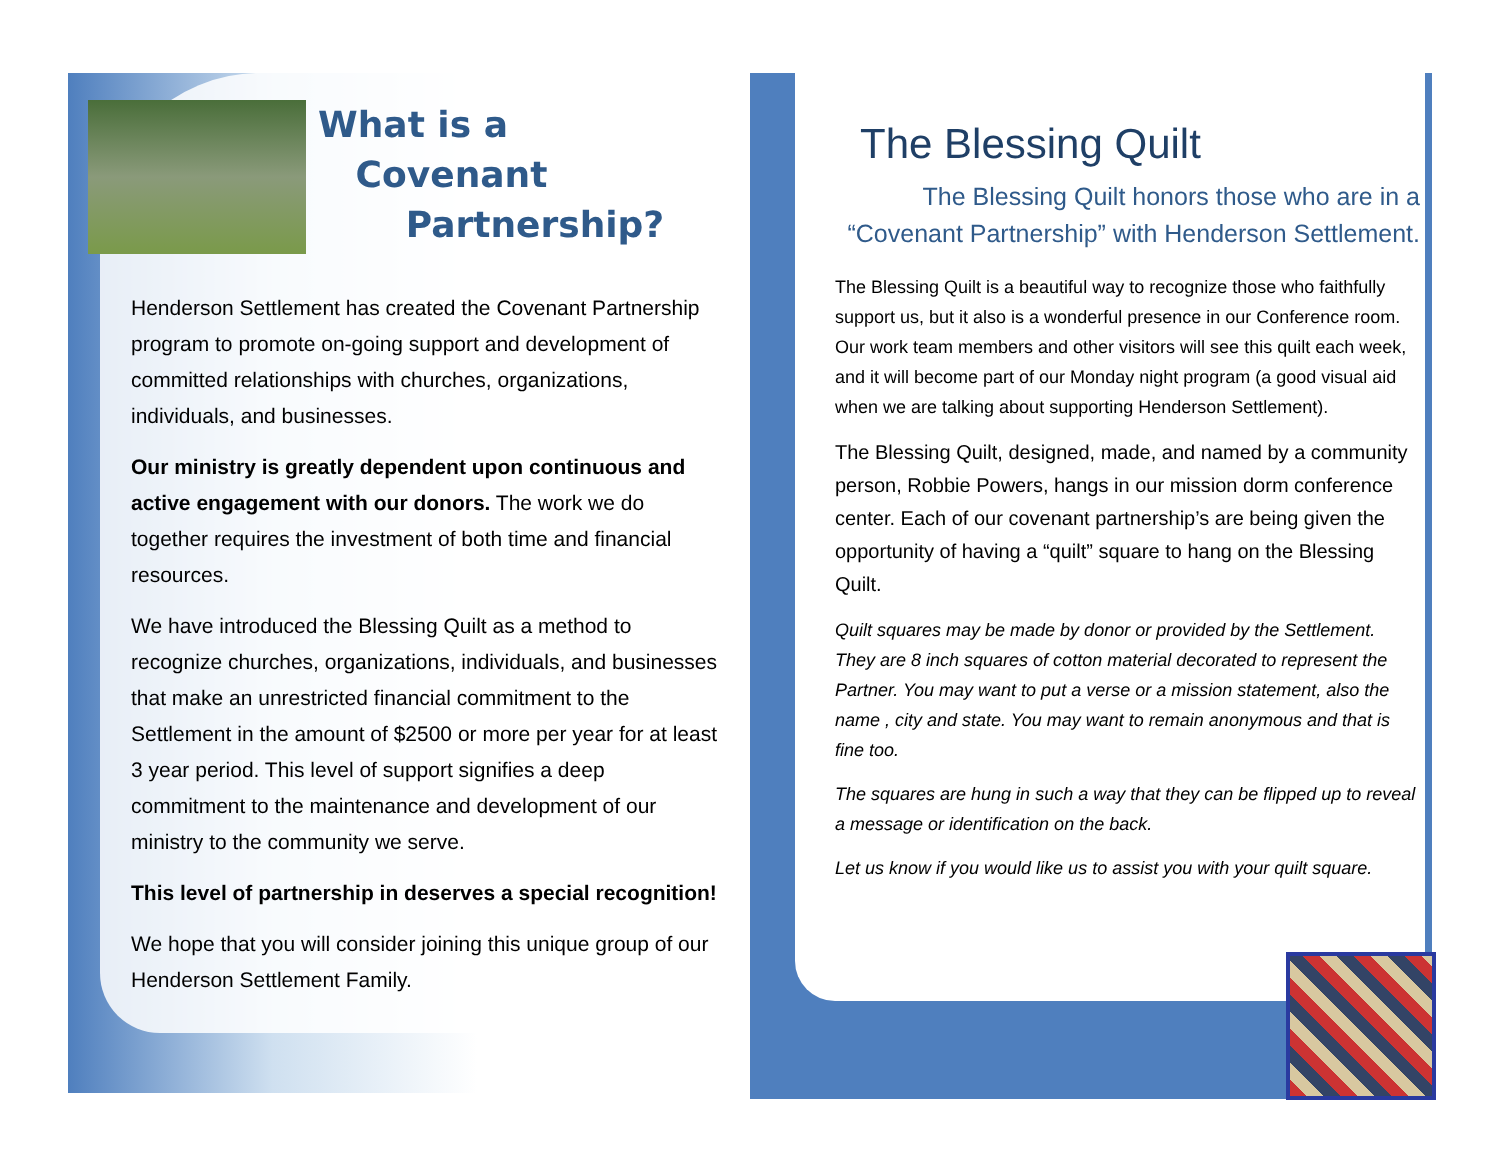What is a
Covenant
Partnership?
Henderson Settlement has created the Covenant Partnership program to promote on-going support and development of committed relationships with churches, organizations, individuals, and businesses.
Our ministry is greatly dependent upon continuous and active engagement with our donors. The work we do together requires the investment of both time and financial resources.
We have introduced the Blessing Quilt as a method to recognize churches, organizations, individuals, and businesses that make an unrestricted financial commitment to the Settlement in the amount of $2500 or more per year for at least 3 year period. This level of support signifies a deep commitment to the maintenance and development of our ministry to the community we serve.
This level of partnership in deserves a special recognition!
We hope that you will consider joining this unique group of our Henderson Settlement Family.
The Blessing Quilt
The Blessing Quilt honors those who are in a “Covenant Partnership” with Henderson Settlement.
The Blessing Quilt is a beautiful way to recognize those who faithfully support us, but it also is a wonderful presence in our Conference room. Our work team members and other visitors will see this quilt each week, and it will become part of our Monday night program (a good visual aid when we are talking about supporting Henderson Settlement).
The Blessing Quilt, designed, made, and named by a community person, Robbie Powers, hangs in our mission dorm conference center. Each of our covenant partnership’s are being given the opportunity of having a “quilt” square to hang on the Blessing Quilt.
Quilt squares may be made by donor or provided by the Settlement. They are 8 inch squares of cotton material decorated to represent the Partner. You may want to put a verse or a mission statement, also the name , city and state. You may want to remain anonymous and that is fine too.
The squares are hung in such a way that they can be flipped up to reveal a message or identification on the back.
Let us know if you would like us to assist you with your quilt square.